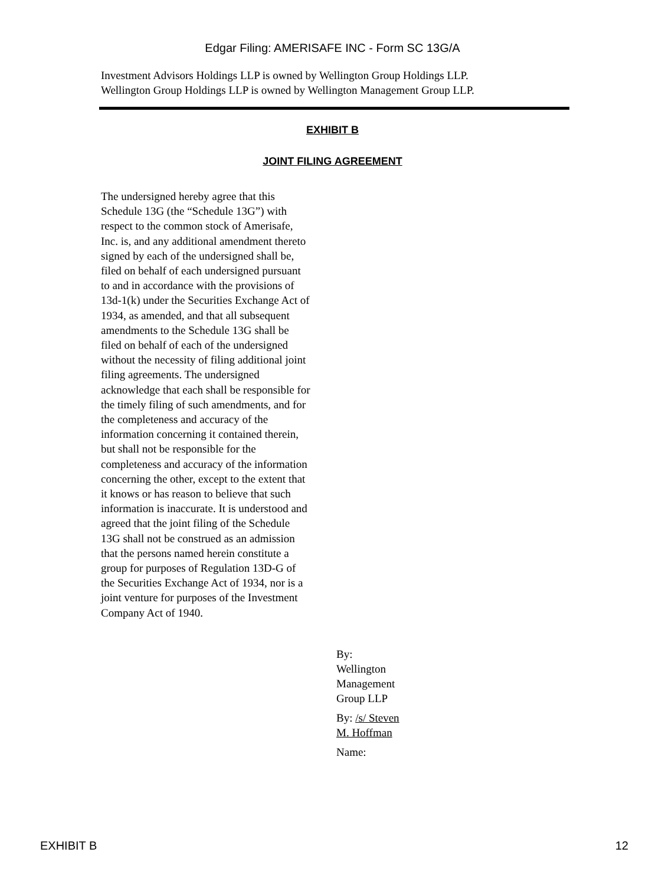Edgar Filing: AMERISAFE INC - Form SC 13G/A
Investment Advisors Holdings LLP is owned by Wellington Group Holdings LLP.
Wellington Group Holdings LLP is owned by Wellington Management Group LLP.
EXHIBIT B
JOINT FILING AGREEMENT
The undersigned hereby agree that this Schedule 13G (the “Schedule 13G”) with respect to the common stock of Amerisafe, Inc. is, and any additional amendment thereto signed by each of the undersigned shall be, filed on behalf of each undersigned pursuant to and in accordance with the provisions of 13d-1(k) under the Securities Exchange Act of 1934, as amended, and that all subsequent amendments to the Schedule 13G shall be filed on behalf of each of the undersigned without the necessity of filing additional joint filing agreements. The undersigned acknowledge that each shall be responsible for the timely filing of such amendments, and for the completeness and accuracy of the information concerning it contained therein, but shall not be responsible for the completeness and accuracy of the information concerning the other, except to the extent that it knows or has reason to believe that such information is inaccurate. It is understood and agreed that the joint filing of the Schedule 13G shall not be construed as an admission that the persons named herein constitute a group for purposes of Regulation 13D-G of the Securities Exchange Act of 1934, nor is a joint venture for purposes of the Investment Company Act of 1940.
By:
Wellington Management Group LLP
By: /s/ Steven M. Hoffman
Name:
EXHIBIT B 12